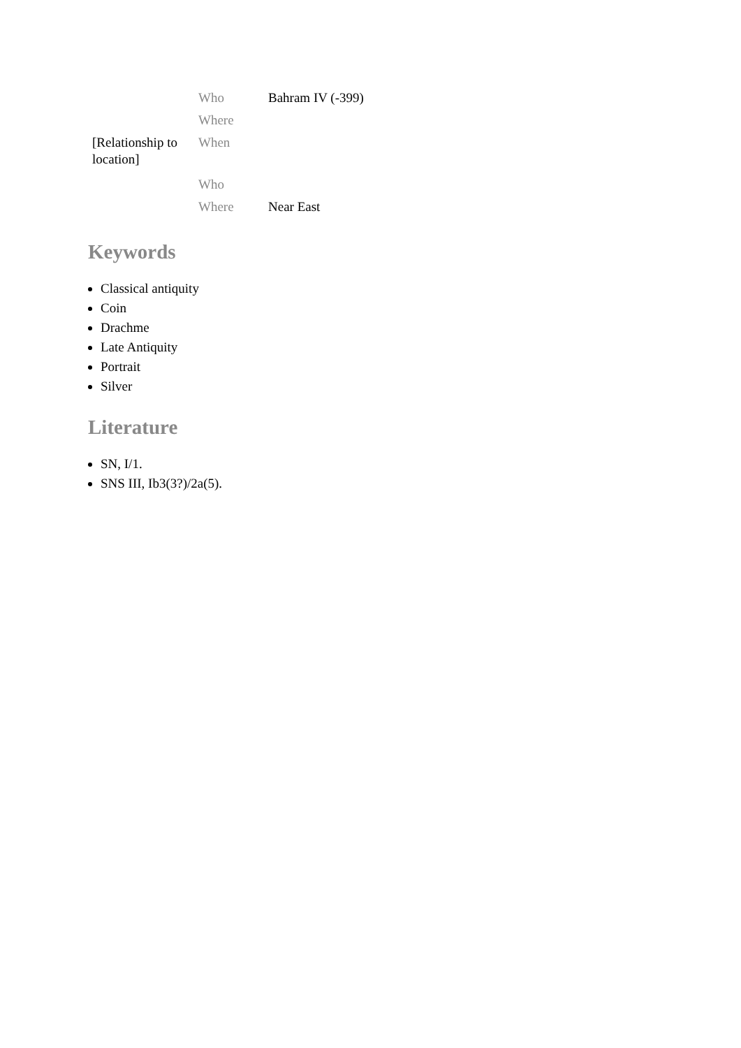| | Who | Bahram IV (-399) |
| | Where | |
| [Relationship to location] | When | |
| | Who | |
| | Where | Near East |
Keywords
Classical antiquity
Coin
Drachme
Late Antiquity
Portrait
Silver
Literature
SN, I/1.
SNS III, Ib3(3?)/2a(5).